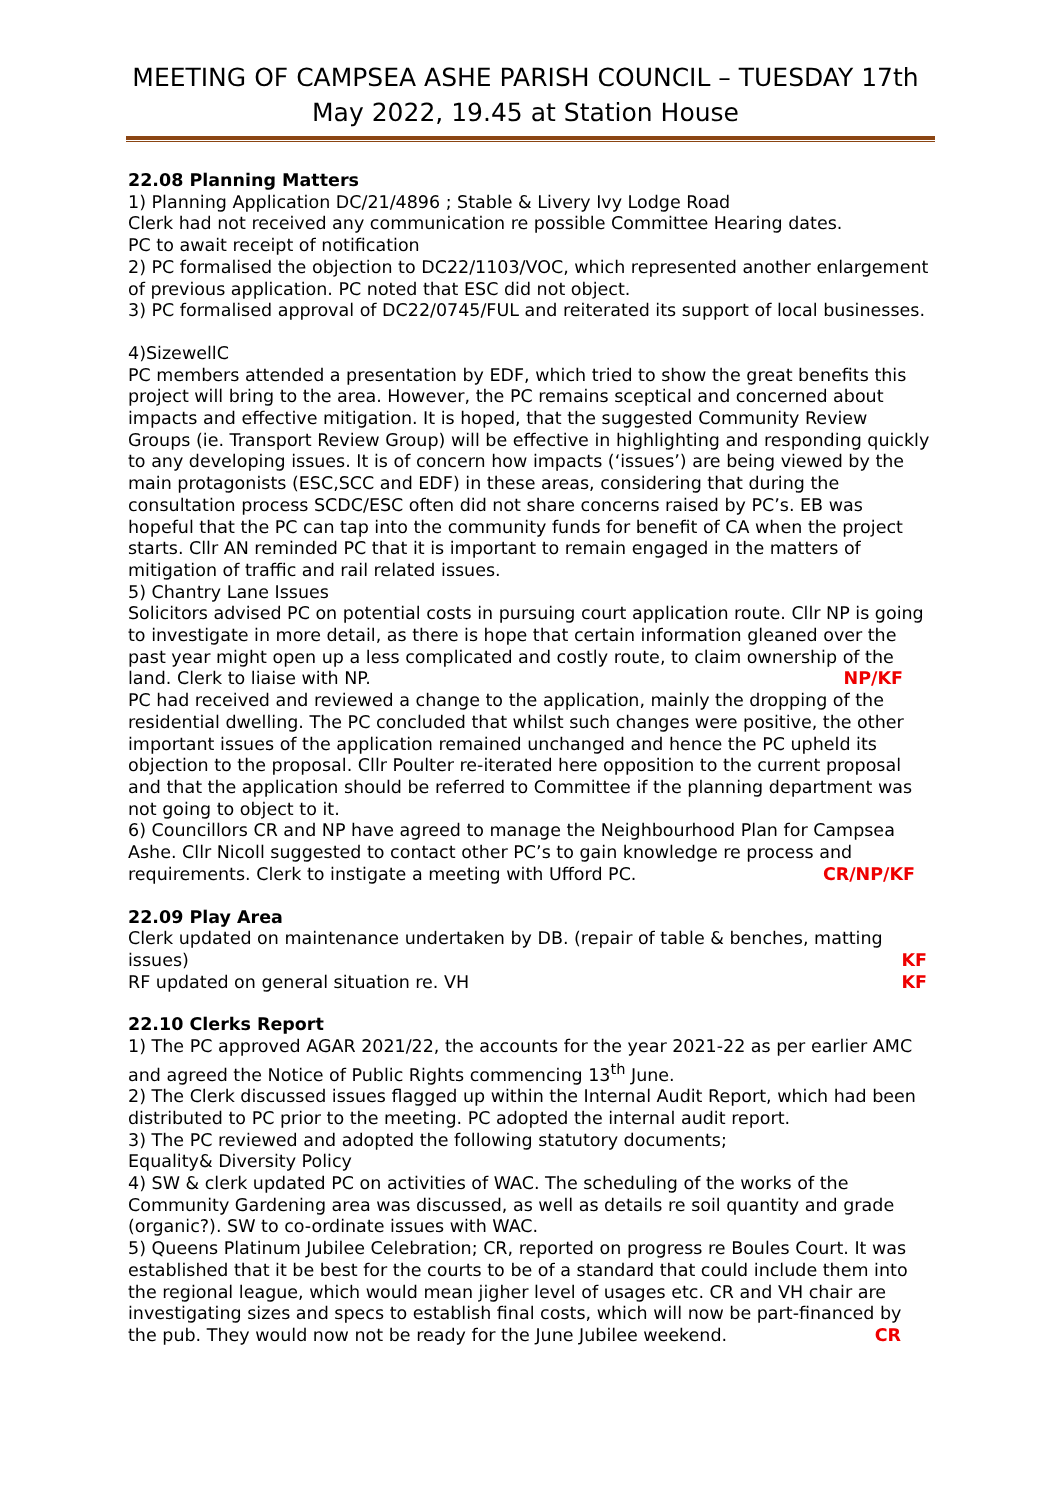MEETING OF CAMPSEA ASHE PARISH COUNCIL – TUESDAY 17th May 2022, 19.45 at Station House
22.08 Planning Matters
1) Planning Application DC/21/4896 ; Stable & Livery Ivy Lodge Road
Clerk had not received any communication re possible Committee Hearing dates.
PC to await receipt of notification
2) PC formalised the objection to DC22/1103/VOC, which represented another enlargement of previous application. PC noted that ESC did not object.
3) PC formalised approval of DC22/0745/FUL and reiterated its support of local businesses.
4)SizewellC
PC members attended a presentation by EDF, which tried to show the great benefits this project will bring to the area. However, the PC remains sceptical and concerned about impacts and effective mitigation. It is hoped, that the suggested Community Review Groups (ie. Transport Review Group) will be effective in highlighting and responding quickly to any developing issues. It is of concern how impacts (‘issues’) are being viewed by the main protagonists (ESC,SCC and EDF) in these areas, considering that during the consultation process SCDC/ESC often did not share concerns raised by PC’s. EB was hopeful that the PC can tap into the community funds for benefit of CA when the project starts. Cllr AN reminded PC that it is important to remain engaged in the matters of mitigation of traffic and rail related issues.
5) Chantry Lane Issues
Solicitors advised PC on potential costs in pursuing court application route. Cllr NP is going to investigate in more detail, as there is hope that certain information gleaned over the past year might open up a less complicated and costly route, to claim ownership of the land. Clerk to liaise with NP. NP/KF
PC had received and reviewed a change to the application, mainly the dropping of the residential dwelling. The PC concluded that whilst such changes were positive, the other important issues of the application remained unchanged and hence the PC upheld its objection to the proposal. Cllr Poulter re-iterated here opposition to the current proposal and that the application should be referred to Committee if the planning department was not going to object to it.
6) Councillors CR and NP have agreed to manage the Neighbourhood Plan for Campsea Ashe. Cllr Nicoll suggested to contact other PC’s to gain knowledge re process and requirements. Clerk to instigate a meeting with Ufford PC. CR/NP/KF
22.09 Play Area
Clerk updated on maintenance undertaken by DB. (repair of table & benches, matting issues) KF
RF updated on general situation re. VH KF
22.10 Clerks Report
1) The PC approved AGAR 2021/22, the accounts for the year 2021-22 as per earlier AMC and agreed the Notice of Public Rights commencing 13<sup>th</sup> June.
2) The Clerk discussed issues flagged up within the Internal Audit Report, which had been distributed to PC prior to the meeting. PC adopted the internal audit report.
3) The PC reviewed and adopted the following statutory documents;
Equality& Diversity Policy
4) SW & clerk updated PC on activities of WAC. The scheduling of the works of the Community Gardening area was discussed, as well as details re soil quantity and grade (organic?). SW to co-ordinate issues with WAC.
5) Queens Platinum Jubilee Celebration; CR, reported on progress re Boules Court. It was established that it be best for the courts to be of a standard that could include them into the regional league, which would mean jigher level of usages etc. CR and VH chair are investigating sizes and specs to establish final costs, which will now be part-financed by the pub. They would now not be ready for the June Jubilee weekend. CR